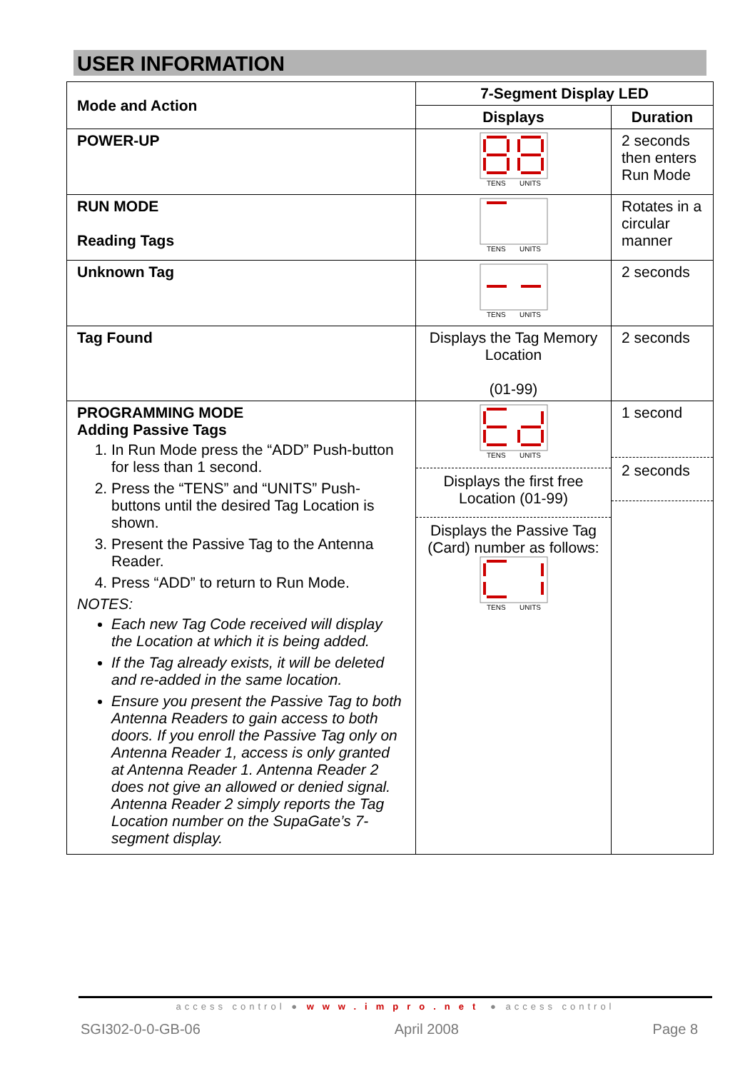USER INFORMATION
| Mode and Action | 7-Segment Display LED | |
| --- | --- | --- |
| | Displays | Duration |
| POWER-UP | TENS UNITS | 2 seconds then enters Run Mode |
| RUN MODE Reading Tags | TENS UNITS | Rotates in a circular manner |
| Unknown Tag | TENS UNITS | 2 seconds |
| Tag Found | Displays the Tag Memory Location (01-99) | 2 seconds |
| PROGRAMMING MODE Adding Passive Tags 1. In Run Mode press the “ADD” Push-button for less than 1 second. 2. Press the “TENS” and “UNITS” Push-buttons until the desired Tag Location is shown. 3. Present the Passive Tag to the Antenna Reader. 4. Press “ADD” to return to Run Mode. NOTES: Each new Tag Code received will display the Location at which it is being added. If the Tag already exists, it will be deleted and re-added in the same location. Ensure you present the Passive Tag to both Antenna Readers to gain access to both doors. If you enroll the Passive Tag only on Antenna Reader 1, access is only granted at Antenna Reader 1. Antenna Reader 2 does not give an allowed or denied signal. Antenna Reader 2 simply reports the Tag Location number on the SupaGate’s 7-segment display. | TENS UNITS Displays the first free Location (01-99) Displays the Passive Tag (Card) number as follows: TENS UNITS | 1 second 2 seconds |
access control ● www.impro.net ● access control
SGI302-0-0-GB-06 April 2008 Page 8